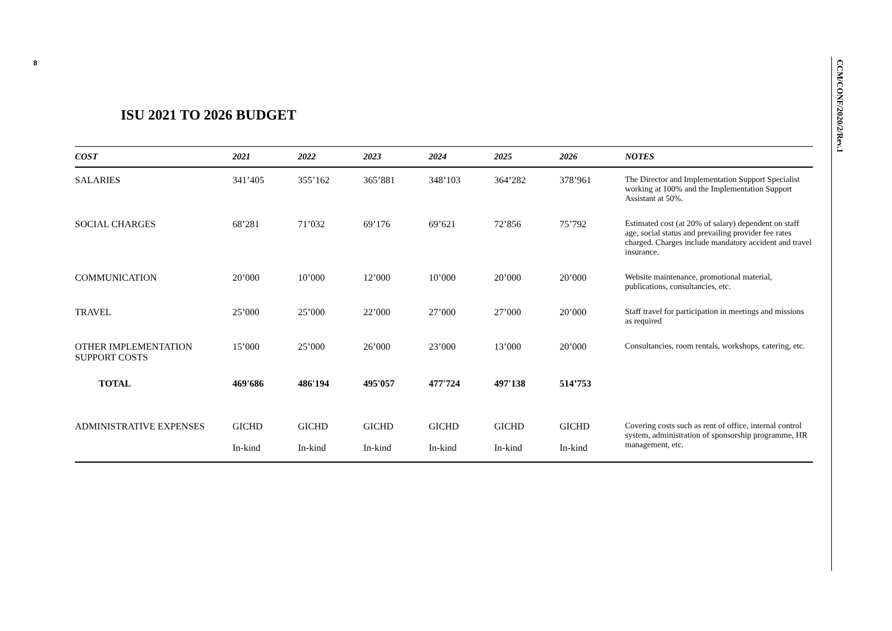8
CCM/CONF/2020/2/Rev.1
ISU 2021 TO 2026 BUDGET
| COST | 2021 | 2022 | 2023 | 2024 | 2025 | 2026 | NOTES |
| --- | --- | --- | --- | --- | --- | --- | --- |
| SALARIES | 341’405 | 355’162 | 365’881 | 348’103 | 364’282 | 378’961 | The Director and Implementation Support Specialist working at 100% and the Implementation Support Assistant at 50%. |
| SOCIAL CHARGES | 68’281 | 71’032 | 69’176 | 69’621 | 72’856 | 75’792 | Estimated cost (at 20% of salary) dependent on staff age, social status and prevailing provider fee rates charged. Charges include mandatory accident and travel insurance. |
| COMMUNICATION | 20’000 | 10’000 | 12’000 | 10’000 | 20’000 | 20’000 | Website maintenance, promotional material, publications, consultancies, etc. |
| TRAVEL | 25’000 | 25’000 | 22’000 | 27’000 | 27’000 | 20’000 | Staff travel for participation in meetings and missions as required |
| OTHER IMPLEMENTATION SUPPORT COSTS | 15’000 | 25’000 | 26’000 | 23’000 | 13’000 | 20’000 | Consultancies, room rentals, workshops, catering, etc. |
| TOTAL | 469'686 | 486'194 | 495'057 | 477'724 | 497'138 | 514’753 | |
| ADMINISTRATIVE EXPENSES | GICHD In-kind | GICHD In-kind | GICHD In-kind | GICHD In-kind | GICHD In-kind | GICHD In-kind | Covering costs such as rent of office, internal control system, administration of sponsorship programme, HR management, etc. |